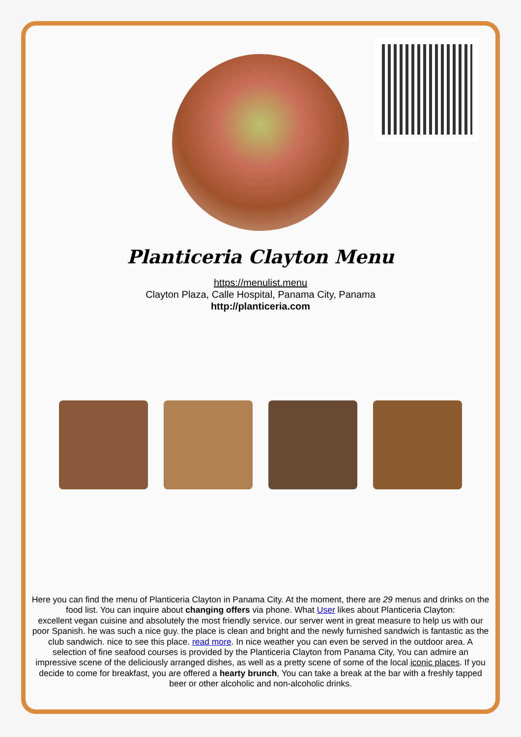Planticeria Clayton Menu
https://menulist.menu
Clayton Plaza, Calle Hospital, Panama City, Panama
http://planticeria.com
Here you can find the menu of Planticeria Clayton in Panama City. At the moment, there are 29 menus and drinks on the food list. You can inquire about changing offers via phone. What User likes about Planticeria Clayton:
excellent vegan cuisine and absolutely the most friendly service. our server went in great measure to help us with our poor Spanish. he was such a nice guy. the place is clean and bright and the newly furnished sandwich is fantastic as the club sandwich. nice to see this place. read more. In nice weather you can even be served in the outdoor area. A selection of fine seafood courses is provided by the Planticeria Clayton from Panama City, You can admire an impressive scene of the deliciously arranged dishes, as well as a pretty scene of some of the local iconic places. If you decide to come for breakfast, you are offered a hearty brunch, You can take a break at the bar with a freshly tapped beer or other alcoholic and non-alcoholic drinks.